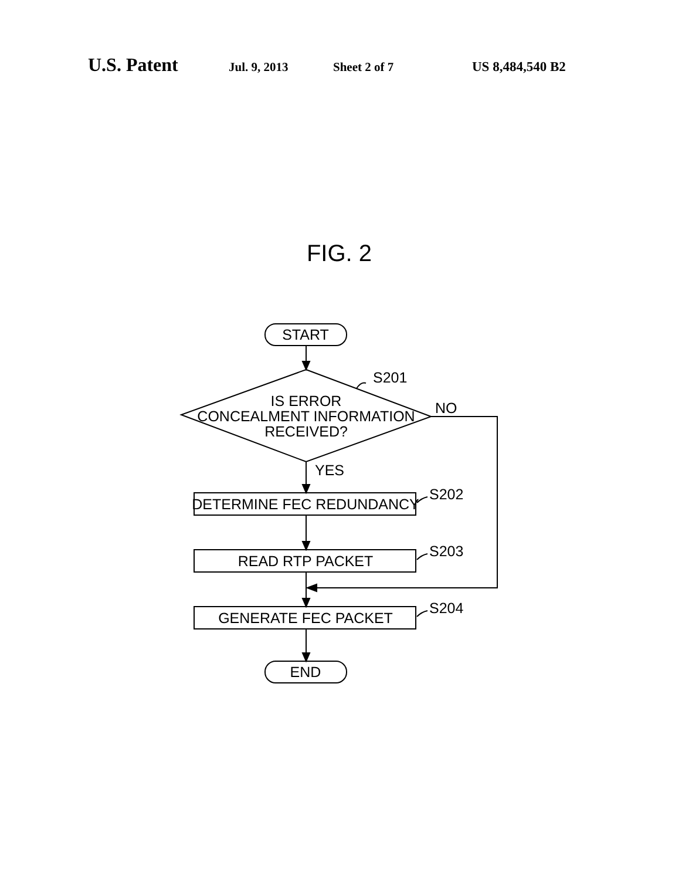U.S. Patent Jul. 9, 2013 Sheet 2 of 7 US 8,484,540 B2
FIG. 2
START
IS ERROR
CONCEALMENT INFORMATION
RECEIVED?
S201
NO
YES
DETERMINE FEC REDUNDANCY
S202
READ RTP PACKET
S203
GENERATE FEC PACKET
S204
END